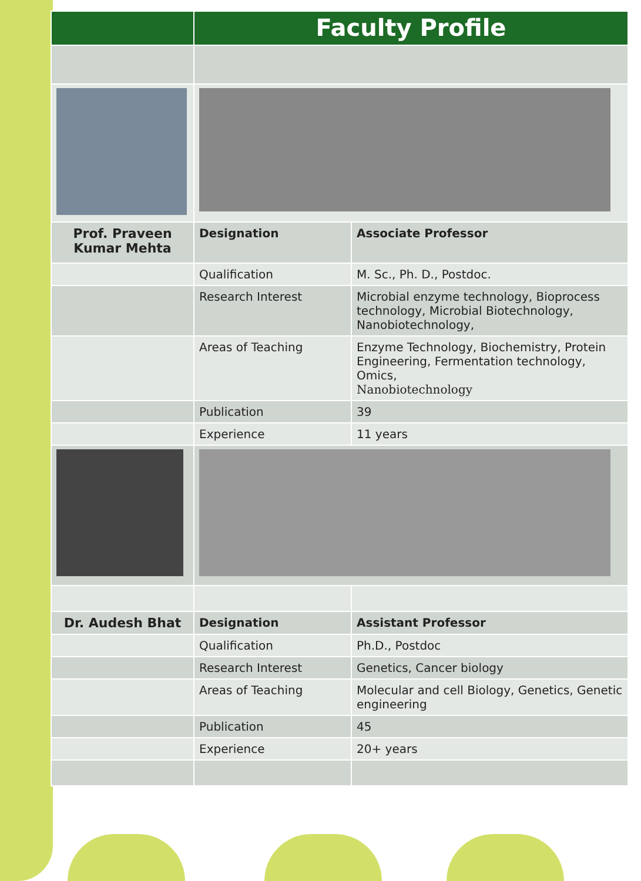| | Faculty Profile | |
| Prof. Praveen Kumar Mehta | Designation | Associate Professor |
| | Qualification | M. Sc., Ph. D., Postdoc. |
| | Research Interest | Microbial enzyme technology, Bioprocess technology, Microbial Biotechnology, Nanobiotechnology, |
| | Areas of Teaching | Enzyme Technology, Biochemistry, Protein Engineering, Fermentation technology, Omics, Nanobiotechnology |
| | Publication | 39 |
| | Experience | 11 years |
| Dr. Audesh Bhat | Designation | Assistant Professor |
| | Qualification | Ph.D., Postdoc |
| | Research Interest | Genetics, Cancer biology |
| | Areas of Teaching | Molecular and cell Biology, Genetics, Genetic engineering |
| | Publication | 45 |
| | Experience | 20+ years |